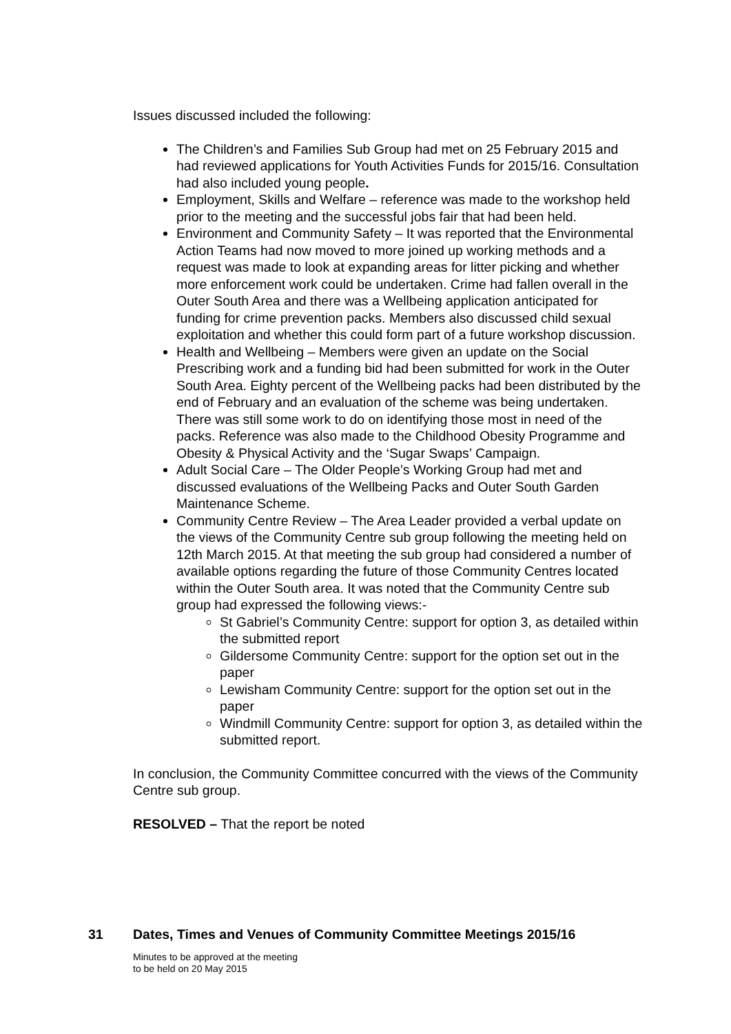Issues discussed included the following:
The Children’s and Families Sub Group had met on 25 February 2015 and had reviewed applications for Youth Activities Funds for 2015/16. Consultation had also included young people.
Employment, Skills and Welfare – reference was made to the workshop held prior to the meeting and the successful jobs fair that had been held.
Environment and Community Safety – It was reported that the Environmental Action Teams had now moved to more joined up working methods and a request was made to look at expanding areas for litter picking and whether more enforcement work could be undertaken. Crime had fallen overall in the Outer South Area and there was a Wellbeing application anticipated for funding for crime prevention packs. Members also discussed child sexual exploitation and whether this could form part of a future workshop discussion.
Health and Wellbeing – Members were given an update on the Social Prescribing work and a funding bid had been submitted for work in the Outer South Area. Eighty percent of the Wellbeing packs had been distributed by the end of February and an evaluation of the scheme was being undertaken. There was still some work to do on identifying those most in need of the packs. Reference was also made to the Childhood Obesity Programme and Obesity & Physical Activity and the ‘Sugar Swaps’ Campaign.
Adult Social Care – The Older People’s Working Group had met and discussed evaluations of the Wellbeing Packs and Outer South Garden Maintenance Scheme.
Community Centre Review – The Area Leader provided a verbal update on the views of the Community Centre sub group following the meeting held on 12th March 2015. At that meeting the sub group had considered a number of available options regarding the future of those Community Centres located within the Outer South area. It was noted that the Community Centre sub group had expressed the following views:-
St Gabriel’s Community Centre: support for option 3, as detailed within the submitted report
Gildersome Community Centre: support for the option set out in the paper
Lewisham Community Centre: support for the option set out in the paper
Windmill Community Centre: support for option 3, as detailed within the submitted report.
In conclusion, the Community Committee concurred with the views of the Community Centre sub group.
RESOLVED – That the report be noted
31 Dates, Times and Venues of Community Committee Meetings 2015/16
Minutes to be approved at the meeting
to be held on 20 May 2015